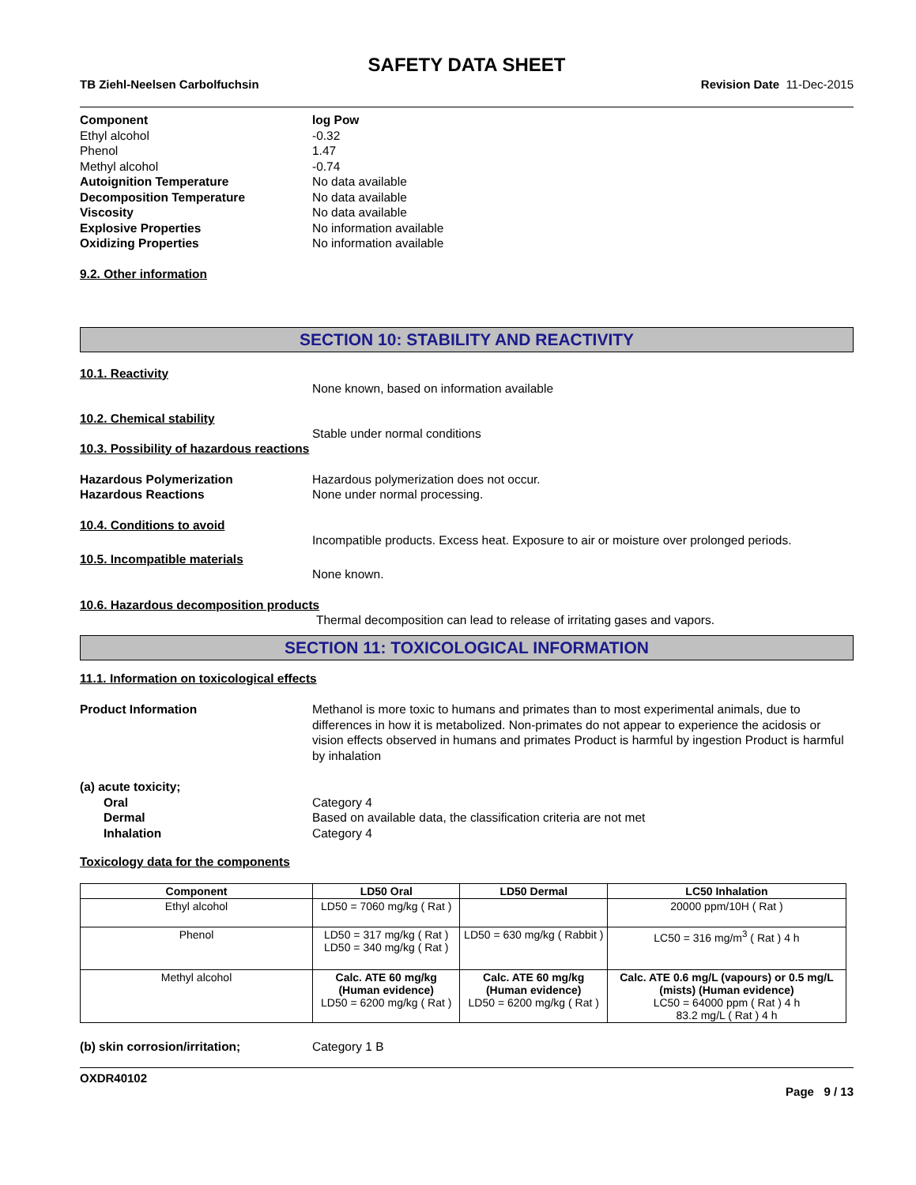SAFETY DATA SHEET
TB Ziehl-Neelsen Carbolfuchsin Revision Date 11-Dec-2015
Component log Pow
Ethyl alcohol -0.32
Phenol 1.47
Methyl alcohol -0.74
Autoignition Temperature No data available
Decomposition Temperature No data available
Viscosity No data available
Explosive Properties No information available
Oxidizing Properties No information available
9.2. Other information
SECTION 10: STABILITY AND REACTIVITY
10.1. Reactivity
None known, based on information available
10.2. Chemical stability
Stable under normal conditions
10.3. Possibility of hazardous reactions
Hazardous Polymerization Hazardous polymerization does not occur.
Hazardous Reactions None under normal processing.
10.4. Conditions to avoid
Incompatible products. Excess heat. Exposure to air or moisture over prolonged periods.
10.5. Incompatible materials
None known.
10.6. Hazardous decomposition products
Thermal decomposition can lead to release of irritating gases and vapors.
SECTION 11: TOXICOLOGICAL INFORMATION
11.1. Information on toxicological effects
Product Information Methanol is more toxic to humans and primates than to most experimental animals, due to differences in how it is metabolized. Non-primates do not appear to experience the acidosis or vision effects observed in humans and primates Product is harmful by ingestion Product is harmful by inhalation
(a) acute toxicity;
Oral Category 4
Dermal Based on available data, the classification criteria are not met
Inhalation Category 4
Toxicology data for the components
| Component | LD50 Oral | LD50 Dermal | LC50 Inhalation |
| --- | --- | --- | --- |
| Ethyl alcohol | LD50 = 7060 mg/kg ( Rat ) | | 20000 ppm/10H ( Rat ) |
| Phenol | LD50 = 317 mg/kg ( Rat ) LD50 = 340 mg/kg ( Rat ) | LD50 = 630 mg/kg ( Rabbit ) | LC50 = 316 mg/m<sup>3</sup> ( Rat ) 4 h |
| Methyl alcohol | Calc. ATE 60 mg/kg (Human evidence) LD50 = 6200 mg/kg ( Rat ) | Calc. ATE 60 mg/kg (Human evidence) LD50 = 6200 mg/kg ( Rat ) | Calc. ATE 0.6 mg/L (vapours) or 0.5 mg/L (mists) (Human evidence) LC50 = 64000 ppm ( Rat ) 4 h 83.2 mg/L ( Rat ) 4 h |
(b) skin corrosion/irritation; Category 1 B
OXDR40102
Page 9 / 13